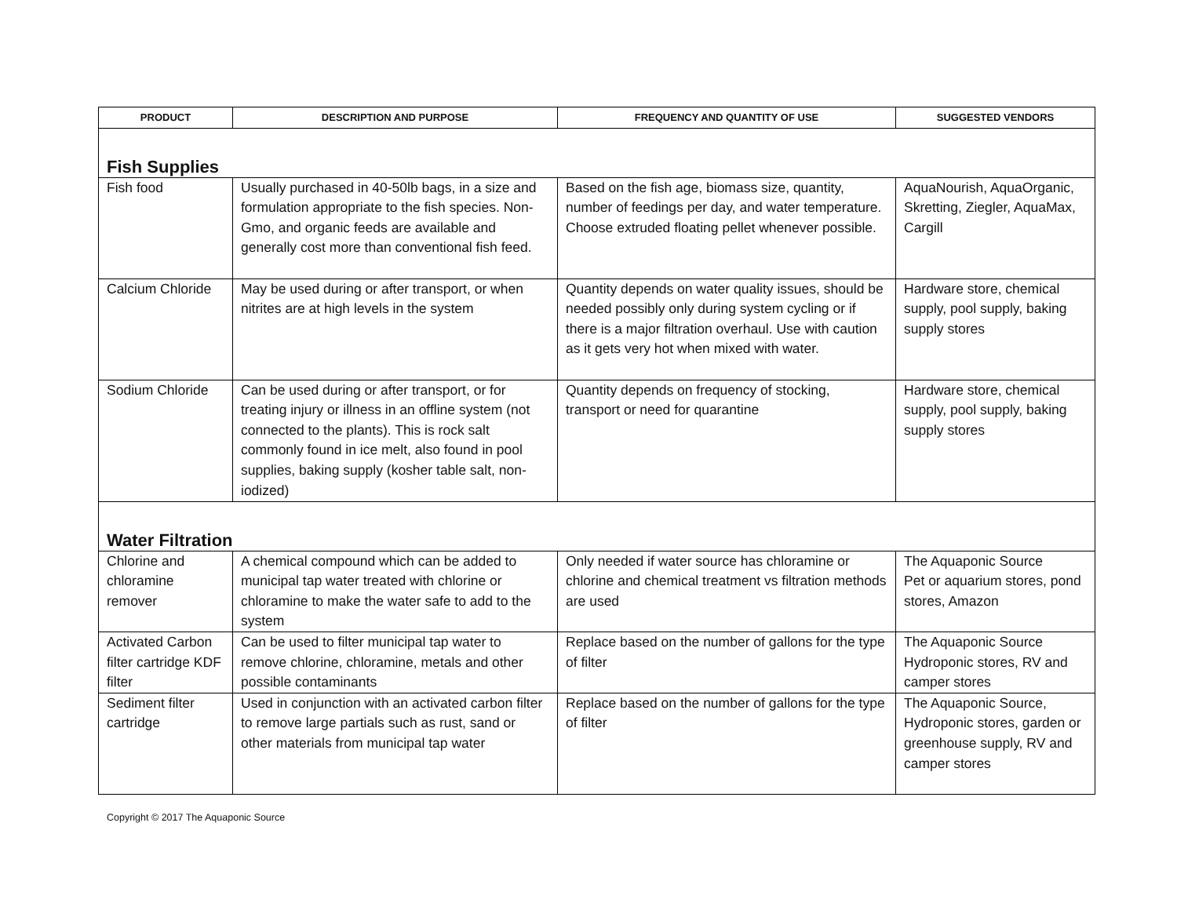| PRODUCT | DESCRIPTION AND PURPOSE | FREQUENCY AND QUANTITY OF USE | SUGGESTED VENDORS |
| --- | --- | --- | --- |
| Fish Supplies | | | |
| Fish food | Usually purchased in 40-50lb bags, in a size and formulation appropriate to the fish species. Non-Gmo, and organic feeds are available and generally cost more than conventional fish feed. | Based on the fish age, biomass size, quantity, number of feedings per day, and water temperature. Choose extruded floating pellet whenever possible. | AquaNourish, AquaOrganic, Skretting, Ziegler, AquaMax, Cargill |
| Calcium Chloride | May be used during or after transport, or when nitrites are at high levels in the system | Quantity depends on water quality issues, should be needed possibly only during system cycling or if there is a major filtration overhaul. Use with caution as it gets very hot when mixed with water. | Hardware store, chemical supply, pool supply, baking supply stores |
| Sodium Chloride | Can be used during or after transport, or for treating injury or illness in an offline system (not connected to the plants). This is rock salt commonly found in ice melt, also found in pool supplies, baking supply (kosher table salt, non-iodized) | Quantity depends on frequency of stocking, transport or need for quarantine | Hardware store, chemical supply, pool supply, baking supply stores |
| Water Filtration | | | |
| Chlorine and chloramine remover | A chemical compound which can be added to municipal tap water treated with chlorine or chloramine to make the water safe to add to the system | Only needed if water source has chloramine or chlorine and chemical treatment vs filtration methods are used | The Aquaponic Source Pet or aquarium stores, pond stores, Amazon |
| Activated Carbon filter cartridge KDF filter | Can be used to filter municipal tap water to remove chlorine, chloramine, metals and other possible contaminants | Replace based on the number of gallons for the type of filter | The Aquaponic Source Hydroponic stores, RV and camper stores |
| Sediment filter cartridge | Used in conjunction with an activated carbon filter to remove large partials such as rust, sand or other materials from municipal tap water | Replace based on the number of gallons for the type of filter | The Aquaponic Source, Hydroponic stores, garden or greenhouse supply, RV and camper stores |
Copyright © 2017 The Aquaponic Source